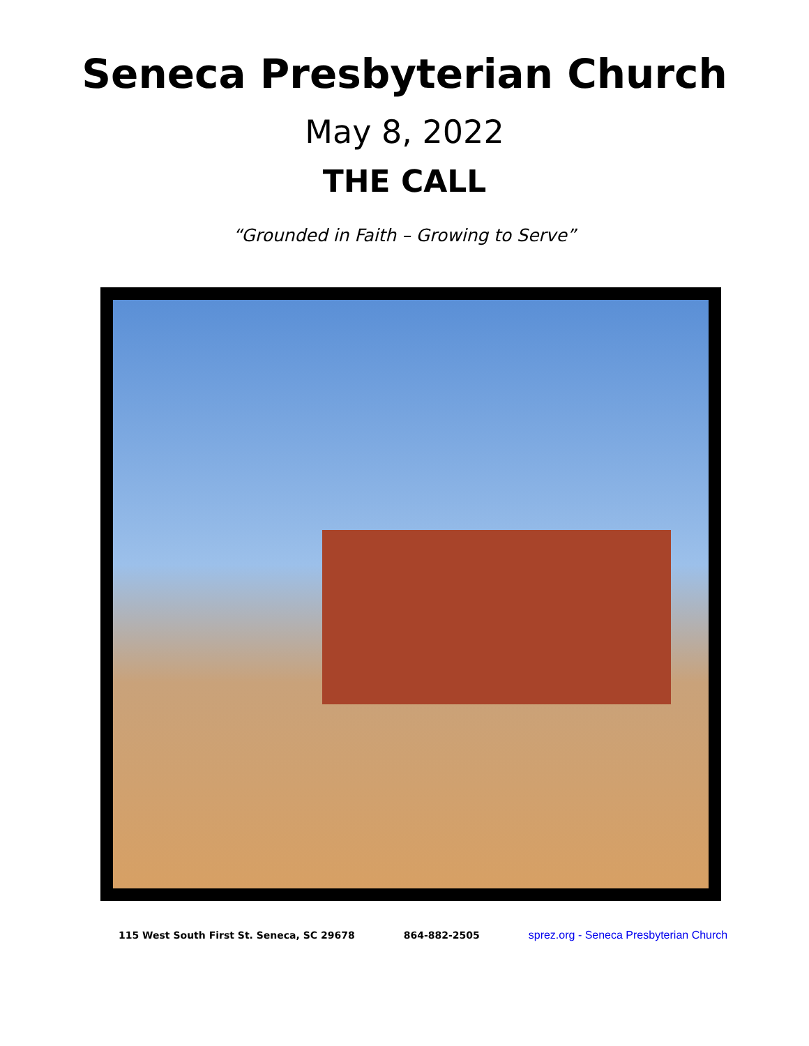Seneca Presbyterian Church
May 8, 2022
THE CALL
“Grounded in Faith – Growing to Serve”
115 West South First St. Seneca, SC 29678 864-882-2505 sprez.org - Seneca Presbyterian Church